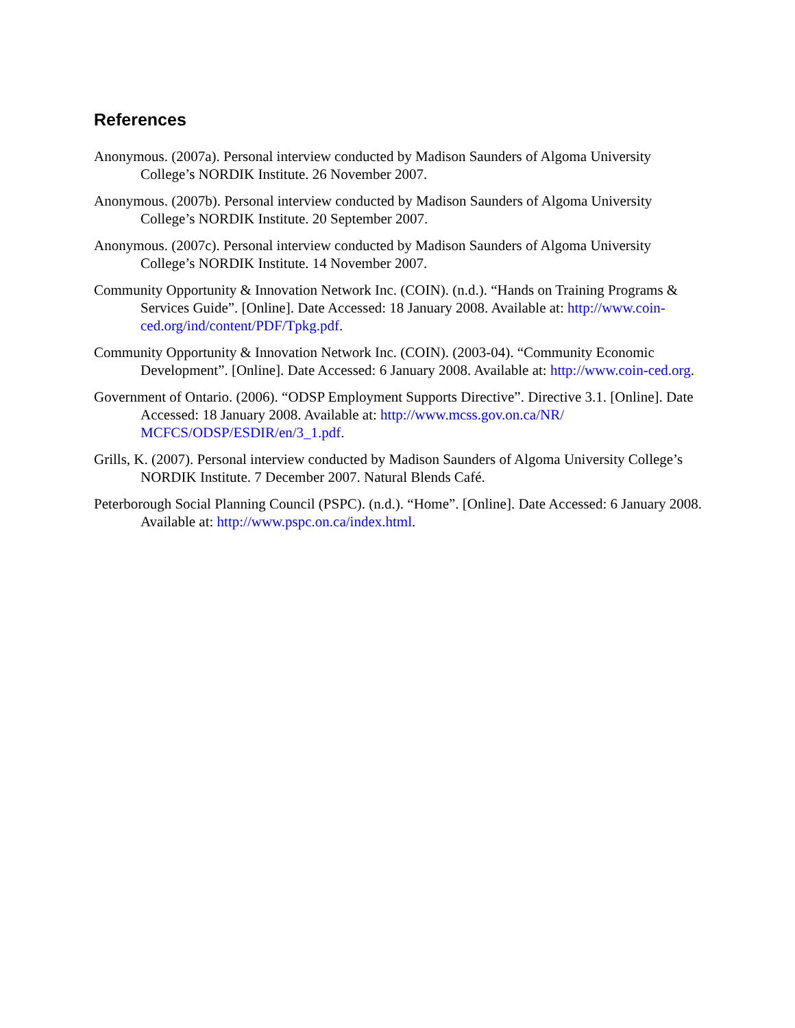References
Anonymous. (2007a). Personal interview conducted by Madison Saunders of Algoma University College’s NORDIK Institute. 26 November 2007.
Anonymous. (2007b). Personal interview conducted by Madison Saunders of Algoma University College’s NORDIK Institute. 20 September 2007.
Anonymous. (2007c). Personal interview conducted by Madison Saunders of Algoma University College’s NORDIK Institute. 14 November 2007.
Community Opportunity & Innovation Network Inc. (COIN). (n.d.). “Hands on Training Programs & Services Guide”. [Online]. Date Accessed: 18 January 2008. Available at: http://www.coin-ced.org/ind/content/PDF/Tpkg.pdf.
Community Opportunity & Innovation Network Inc. (COIN). (2003-04). “Community Economic Development”. [Online]. Date Accessed: 6 January 2008. Available at: http://www.coin-ced.org.
Government of Ontario. (2006). “ODSP Employment Supports Directive”. Directive 3.1. [Online]. Date Accessed: 18 January 2008. Available at: http://www.mcss.gov.on.ca/NR/ MCFCS/ODSP/ESDIR/en/3_1.pdf.
Grills, K. (2007). Personal interview conducted by Madison Saunders of Algoma University College’s NORDIK Institute. 7 December 2007. Natural Blends Café.
Peterborough Social Planning Council (PSPC). (n.d.). “Home”. [Online]. Date Accessed: 6 January 2008. Available at: http://www.pspc.on.ca/index.html.